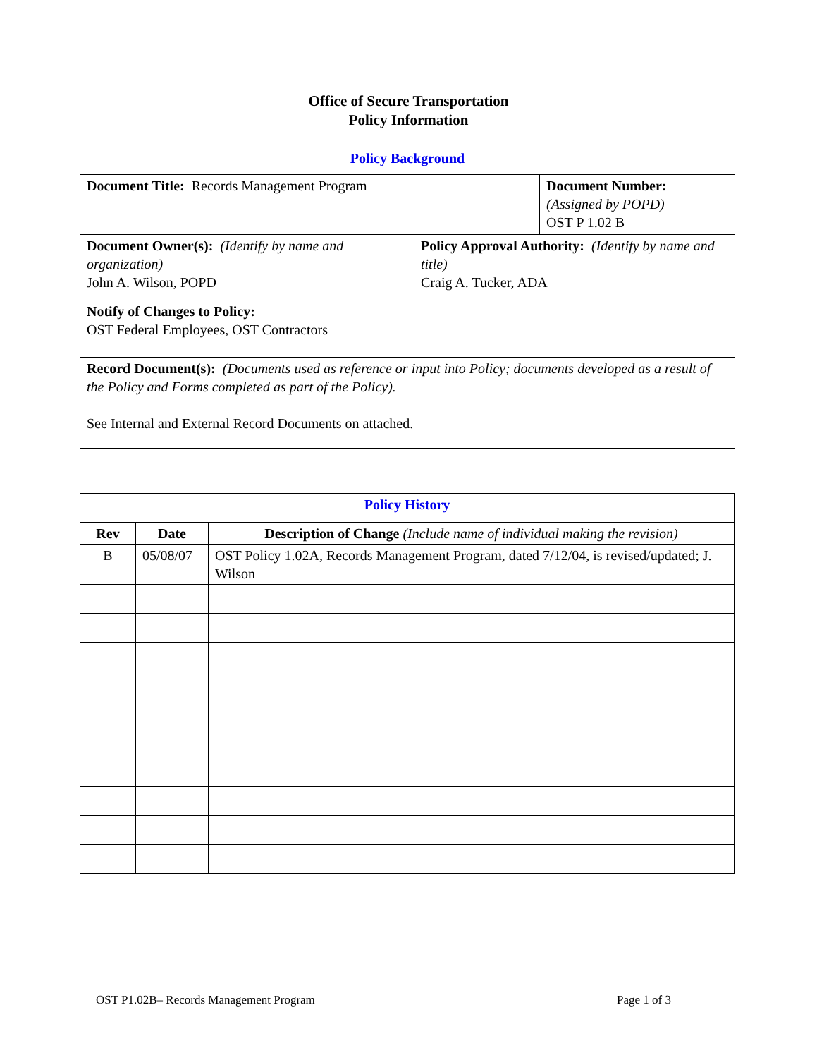Office of Secure Transportation
Policy Information
| Policy Background | | |
| Document Title: Records Management Program | | Document Number: (Assigned by POPD) OST P 1.02 B |
| Document Owner(s): (Identify by name and organization) John A. Wilson, POPD | Policy Approval Authority: (Identify by name and title) Craig A. Tucker, ADA | |
| Notify of Changes to Policy: OST Federal Employees, OST Contractors | | |
| Record Document(s): (Documents used as reference or input into Policy; documents developed as a result of the Policy and Forms completed as part of the Policy). See Internal and External Record Documents on attached. | | |
| Policy History | | |
| Rev | Date | Description of Change (Include name of individual making the revision) |
| B | 05/08/07 | OST Policy 1.02A, Records Management Program, dated 7/12/04, is revised/updated; J. Wilson |
OST P1.02B– Records Management Program Page 1 of 3